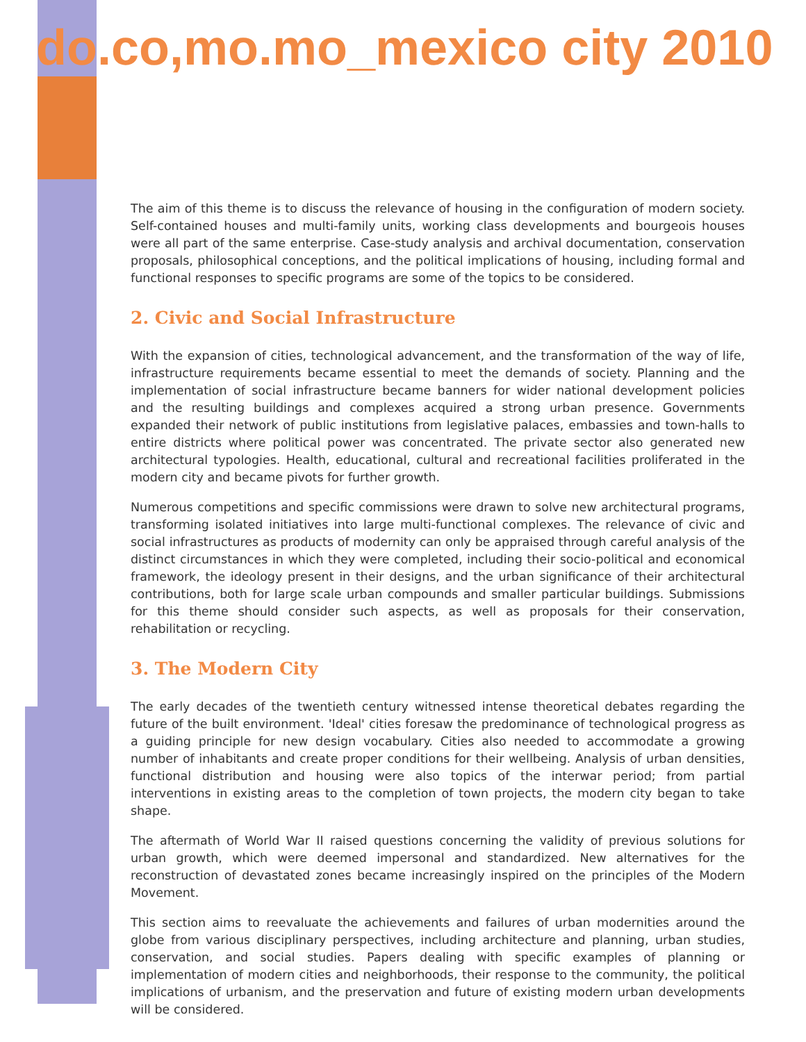do.co,mo.mo_mexico city 2010
The aim of this theme is to discuss the relevance of housing in the configuration of modern society. Self-contained houses and multi-family units, working class developments and bourgeois houses were all part of the same enterprise. Case-study analysis and archival documentation, conservation proposals, philosophical conceptions, and the political implications of housing, including formal and functional responses to specific programs are some of the topics to be considered.
2. Civic and Social Infrastructure
With the expansion of cities, technological advancement, and the transformation of the way of life, infrastructure requirements became essential to meet the demands of society. Planning and the implementation of social infrastructure became banners for wider national development policies and the resulting buildings and complexes acquired a strong urban presence. Governments expanded their network of public institutions from legislative palaces, embassies and town-halls to entire districts where political power was concentrated. The private sector also generated new architectural typologies. Health, educational, cultural and recreational facilities proliferated in the modern city and became pivots for further growth.
Numerous competitions and specific commissions were drawn to solve new architectural programs, transforming isolated initiatives into large multi-functional complexes. The relevance of civic and social infrastructures as products of modernity can only be appraised through careful analysis of the distinct circumstances in which they were completed, including their socio-political and economical framework, the ideology present in their designs, and the urban significance of their architectural contributions, both for large scale urban compounds and smaller particular buildings. Submissions for this theme should consider such aspects, as well as proposals for their conservation, rehabilitation or recycling.
3. The Modern City
The early decades of the twentieth century witnessed intense theoretical debates regarding the future of the built environment. 'Ideal' cities foresaw the predominance of technological progress as a guiding principle for new design vocabulary. Cities also needed to accommodate a growing number of inhabitants and create proper conditions for their wellbeing. Analysis of urban densities, functional distribution and housing were also topics of the interwar period; from partial interventions in existing areas to the completion of town projects, the modern city began to take shape.
The aftermath of World War II raised questions concerning the validity of previous solutions for urban growth, which were deemed impersonal and standardized. New alternatives for the reconstruction of devastated zones became increasingly inspired on the principles of the Modern Movement.
This section aims to reevaluate the achievements and failures of urban modernities around the globe from various disciplinary perspectives, including architecture and planning, urban studies, conservation, and social studies. Papers dealing with specific examples of planning or implementation of modern cities and neighborhoods, their response to the community, the political implications of urbanism, and the preservation and future of existing modern urban developments will be considered.